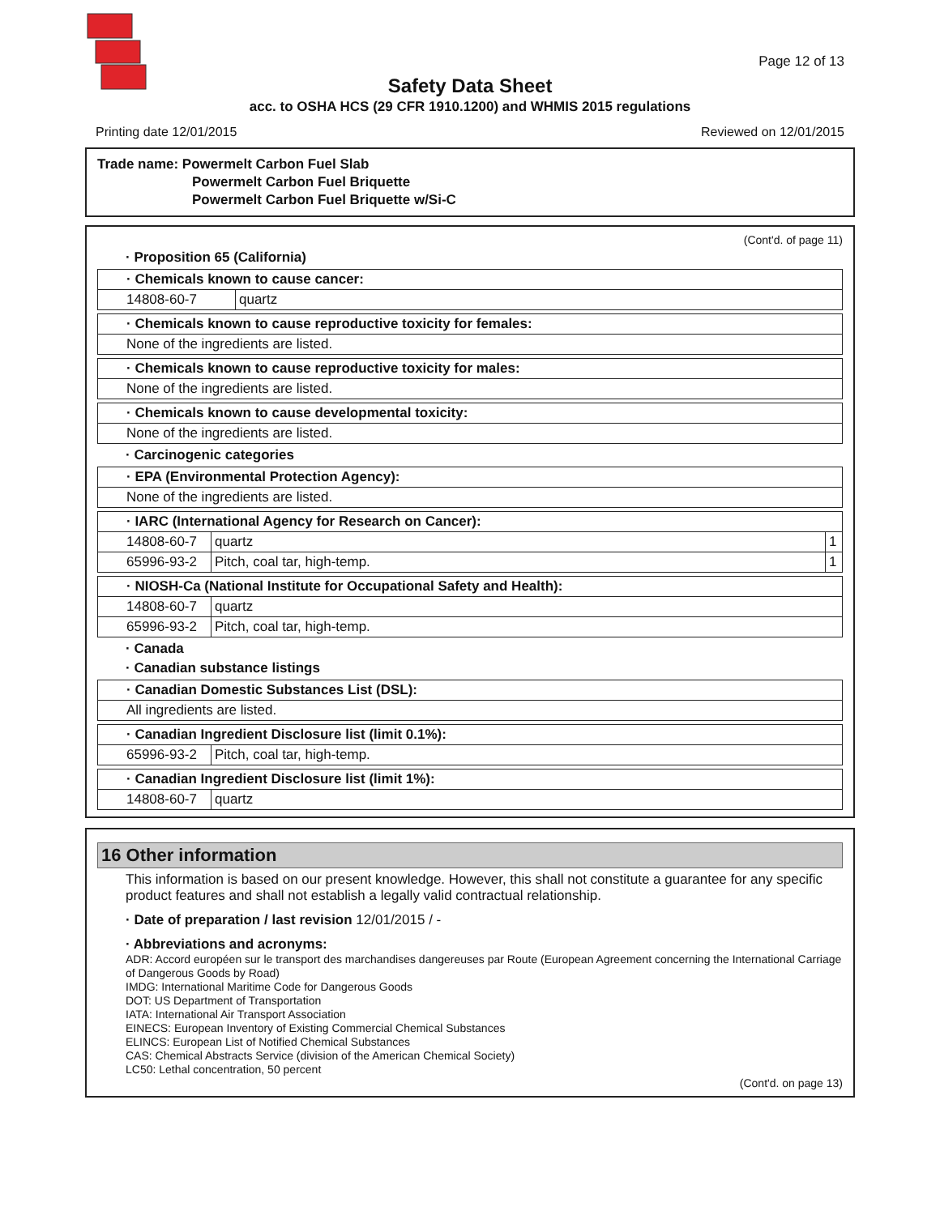Page 12 of 13
Safety Data Sheet
acc. to OSHA HCS (29 CFR 1910.1200) and WHMIS 2015 regulations
Printing date 12/01/2015 Reviewed on 12/01/2015
Trade name: Powermelt Carbon Fuel Slab
Powermelt Carbon Fuel Briquette
Powermelt Carbon Fuel Briquette w/Si-C
(Cont'd. of page 11)
· Proposition 65 (California)
| · Chemicals known to cause cancer: | |
| 14808-60-7 | quartz |
| · Chemicals known to cause reproductive toxicity for females: |
| None of the ingredients are listed. |
| · Chemicals known to cause reproductive toxicity for males: |
| None of the ingredients are listed. |
| · Chemicals known to cause developmental toxicity: |
| None of the ingredients are listed. |
· Carcinogenic categories
| · EPA (Environmental Protection Agency): |
| None of the ingredients are listed. |
| · IARC (International Agency for Research on Cancer): | | |
| 14808-60-7 | quartz | 1 |
| 65996-93-2 | Pitch, coal tar, high-temp. | 1 |
| · NIOSH-Ca (National Institute for Occupational Safety and Health): | |
| 14808-60-7 | quartz |
| 65996-93-2 | Pitch, coal tar, high-temp. |
· Canada
· Canadian substance listings
| · Canadian Domestic Substances List (DSL): |
| All ingredients are listed. |
| · Canadian Ingredient Disclosure list (limit 0.1%): | |
| 65996-93-2 | Pitch, coal tar, high-temp. |
| · Canadian Ingredient Disclosure list (limit 1%): | |
| 14808-60-7 | quartz |
16 Other information
This information is based on our present knowledge. However, this shall not constitute a guarantee for any specific product features and shall not establish a legally valid contractual relationship.
· Date of preparation / last revision 12/01/2015 / -
· Abbreviations and acronyms:
ADR: Accord européen sur le transport des marchandises dangereuses par Route (European Agreement concerning the International Carriage of Dangerous Goods by Road)
IMDG: International Maritime Code for Dangerous Goods
DOT: US Department of Transportation
IATA: International Air Transport Association
EINECS: European Inventory of Existing Commercial Chemical Substances
ELINCS: European List of Notified Chemical Substances
CAS: Chemical Abstracts Service (division of the American Chemical Society)
LC50: Lethal concentration, 50 percent
(Cont'd. on page 13)